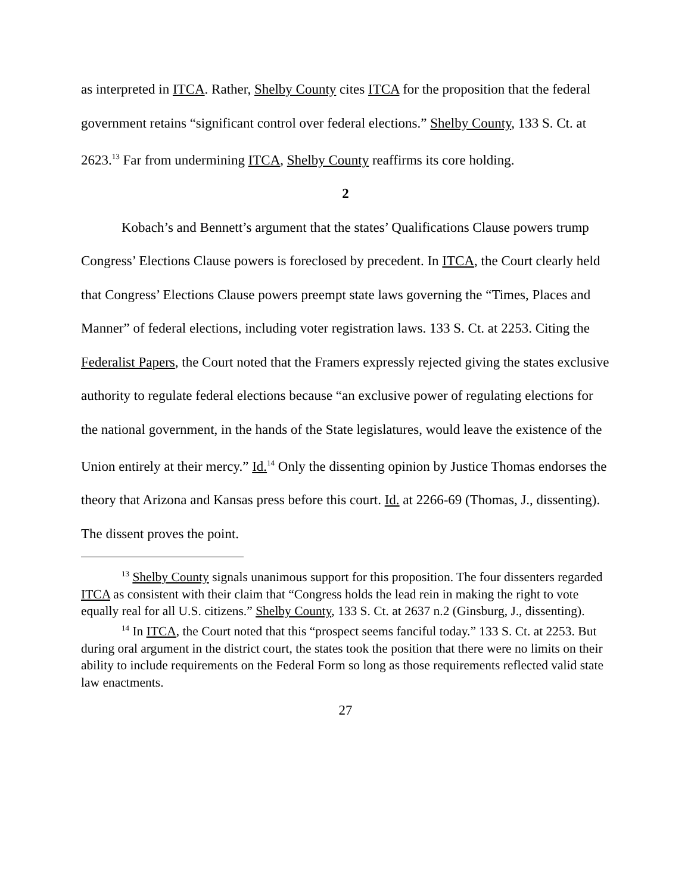as interpreted in ITCA. Rather, Shelby County cites ITCA for the proposition that the federal government retains “significant control over federal elections.” Shelby County, 133 S. Ct. at 2623.<sup>13</sup> Far from undermining ITCA, Shelby County reaffirms its core holding.
2
Kobach’s and Bennett’s argument that the states’ Qualifications Clause powers trump Congress’ Elections Clause powers is foreclosed by precedent. In ITCA, the Court clearly held that Congress’ Elections Clause powers preempt state laws governing the “Times, Places and Manner” of federal elections, including voter registration laws. 133 S. Ct. at 2253. Citing the Federalist Papers, the Court noted that the Framers expressly rejected giving the states exclusive authority to regulate federal elections because “an exclusive power of regulating elections for the national government, in the hands of the State legislatures, would leave the existence of the Union entirely at their mercy.” Id.<sup>14</sup> Only the dissenting opinion by Justice Thomas endorses the theory that Arizona and Kansas press before this court. Id. at 2266-69 (Thomas, J., dissenting). The dissent proves the point.
<sup>13</sup> Shelby County signals unanimous support for this proposition. The four dissenters regarded ITCA as consistent with their claim that “Congress holds the lead rein in making the right to vote equally real for all U.S. citizens.” Shelby County, 133 S. Ct. at 2637 n.2 (Ginsburg, J., dissenting).
<sup>14</sup> In ITCA, the Court noted that this “prospect seems fanciful today.” 133 S. Ct. at 2253. But during oral argument in the district court, the states took the position that there were no limits on their ability to include requirements on the Federal Form so long as those requirements reflected valid state law enactments.
27